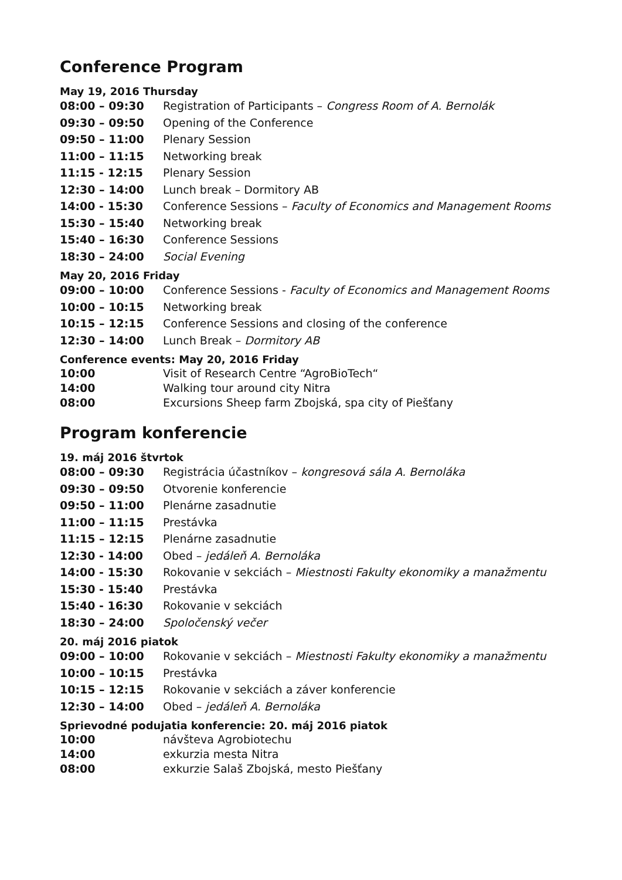Conference Program
May 19, 2016 Thursday
| 08:00 – 09:30 | Registration of Participants – Congress Room of A. Bernolák |
| 09:30 – 09:50 | Opening of the Conference |
| 09:50 – 11:00 | Plenary Session |
| 11:00 – 11:15 | Networking break |
| 11:15 - 12:15 | Plenary Session |
| 12:30 – 14:00 | Lunch break – Dormitory AB |
| 14:00 - 15:30 | Conference Sessions – Faculty of Economics and Management Rooms |
| 15:30 – 15:40 | Networking break |
| 15:40 – 16:30 | Conference Sessions |
| 18:30 – 24:00 | Social Evening |
May 20, 2016 Friday
| 09:00 – 10:00 | Conference Sessions - Faculty of Economics and Management Rooms |
| 10:00 – 10:15 | Networking break |
| 10:15 – 12:15 | Conference Sessions and closing of the conference |
| 12:30 – 14:00 | Lunch Break – Dormitory AB |
Conference events: May 20, 2016 Friday
| 10:00 | Visit of Research Centre “AgroBioTech“ |
| 14:00 | Walking tour around city Nitra |
| 08:00 | Excursions Sheep farm Zbojská, spa city of Piešťany |
Program konferencie
19. máj 2016 štvrtok
| 08:00 – 09:30 | Registrácia účastníkov – kongresová sála A. Bernoláka |
| 09:30 – 09:50 | Otvorenie konferencie |
| 09:50 – 11:00 | Plenárne zasadnutie |
| 11:00 – 11:15 | Prestávka |
| 11:15 – 12:15 | Plenárne zasadnutie |
| 12:30 - 14:00 | Obed – jedáleň A. Bernoláka |
| 14:00 - 15:30 | Rokovanie v sekciách – Miestnosti Fakulty ekonomiky a manažmentu |
| 15:30 - 15:40 | Prestávka |
| 15:40 - 16:30 | Rokovanie v sekciách |
| 18:30 – 24:00 | Spoločenský večer |
20. máj 2016 piatok
| 09:00 – 10:00 | Rokovanie v sekciách – Miestnosti Fakulty ekonomiky a manažmentu |
| 10:00 – 10:15 | Prestávka |
| 10:15 – 12:15 | Rokovanie v sekciách a záver konferencie |
| 12:30 – 14:00 | Obed – jedáleň A. Bernoláka |
Sprievodné podujatia konferencie: 20. máj 2016 piatok
| 10:00 | návšteva Agrobiotechu |
| 14:00 | exkurzia mesta Nitra |
| 08:00 | exkurzie Salaš Zbojská, mesto Piešťany |